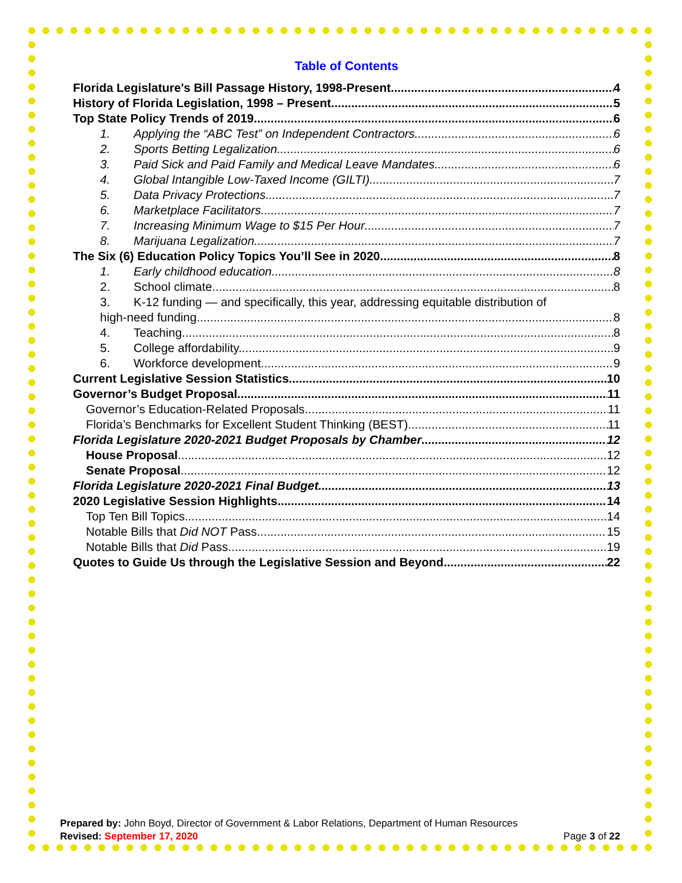Table of Contents
Florida Legislature's Bill Passage History, 1998-Present 4
History of Florida Legislation, 1998 – Present 5
Top State Policy Trends of 2019 6
1. Applying the “ABC Test” on Independent Contractors 6
2. Sports Betting Legalization 6
3. Paid Sick and Paid Family and Medical Leave Mandates 6
4. Global Intangible Low-Taxed Income (GILTI) 7
5. Data Privacy Protections 7
6. Marketplace Facilitators 7
7. Increasing Minimum Wage to $15 Per Hour 7
8. Marijuana Legalization 7
The Six (6) Education Policy Topics You’ll See in 2020 8
1. Early childhood education. 8
2. School climate. 8
3. K-12 funding — and specifically, this year, addressing equitable distribution of
high-need funding. 8
4. Teaching. 8
5. College affordability. 9
6. Workforce development. 9
Current Legislative Session Statistics 10
Governor’s Budget Proposal 11
Governor’s Education-Related Proposals 11
Florida’s Benchmarks for Excellent Student Thinking (BEST) 11
Florida Legislature 2020-2021 Budget Proposals by Chamber 12
House Proposal 12
Senate Proposal 12
Florida Legislature 2020-2021 Final Budget 13
2020 Legislative Session Highlights 14
Top Ten Bill Topics 14
Notable Bills that Did NOT Pass 15
Notable Bills that Did Pass 19
Quotes to Guide Us through the Legislative Session and Beyond 22
Prepared by: John Boyd, Director of Government & Labor Relations, Department of Human Resources
Revised: September 17, 2020 Page 3 of 22